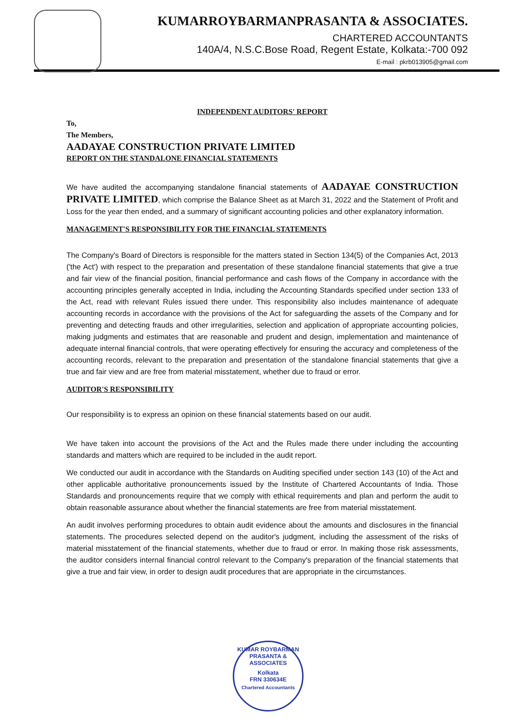KUMARROYBARMANPRASANTA & ASSOCIATES.
CHARTERED ACCOUNTANTS
140A/4, N.S.C.Bose Road, Regent Estate, Kolkata:-700 092
E-mail : pkrb013905@gmail.com
INDEPENDENT AUDITORS' REPORT
To,
The Members,
AADAYAE CONSTRUCTION PRIVATE LIMITED
REPORT ON THE STANDALONE FINANCIAL STATEMENTS
We have audited the accompanying standalone financial statements of AADAYAE CONSTRUCTION PRIVATE LIMITED, which comprise the Balance Sheet as at March 31, 2022 and the Statement of Profit and Loss for the year then ended, and a summary of significant accounting policies and other explanatory information.
MANAGEMENT'S RESPONSIBILITY FOR THE FINANCIAL STATEMENTS
The Company's Board of Directors is responsible for the matters stated in Section 134(5) of the Companies Act, 2013 ('the Act') with respect to the preparation and presentation of these standalone financial statements that give a true and fair view of the financial position, financial performance and cash flows of the Company in accordance with the accounting principles generally accepted in India, including the Accounting Standards specified under section 133 of the Act, read with relevant Rules issued there under. This responsibility also includes maintenance of adequate accounting records in accordance with the provisions of the Act for safeguarding the assets of the Company and for preventing and detecting frauds and other irregularities, selection and application of appropriate accounting policies, making judgments and estimates that are reasonable and prudent and design, implementation and maintenance of adequate internal financial controls, that were operating effectively for ensuring the accuracy and completeness of the accounting records, relevant to the preparation and presentation of the standalone financial statements that give a true and fair view and are free from material misstatement, whether due to fraud or error.
AUDITOR'S RESPONSIBILITY
Our responsibility is to express an opinion on these financial statements based on our audit.
We have taken into account the provisions of the Act and the Rules made there under including the accounting standards and matters which are required to be included in the audit report.
We conducted our audit in accordance with the Standards on Auditing specified under section 143 (10) of the Act and other applicable authoritative pronouncements issued by the Institute of Chartered Accountants of India. Those Standards and pronouncements require that we comply with ethical requirements and plan and perform the audit to obtain reasonable assurance about whether the financial statements are free from material misstatement.
An audit involves performing procedures to obtain audit evidence about the amounts and disclosures in the financial statements. The procedures selected depend on the auditor's judgment, including the assessment of the risks of material misstatement of the financial statements, whether due to fraud or error. In making those risk assessments, the auditor considers internal financial control relevant to the Company's preparation of the financial statements that give a true and fair view, in order to design audit procedures that are appropriate in the circumstances.
KUMAR ROYBARMAN PRASANTA & ASSOCIATES
Kolkata
FRN 330634E
Chartered Accountants